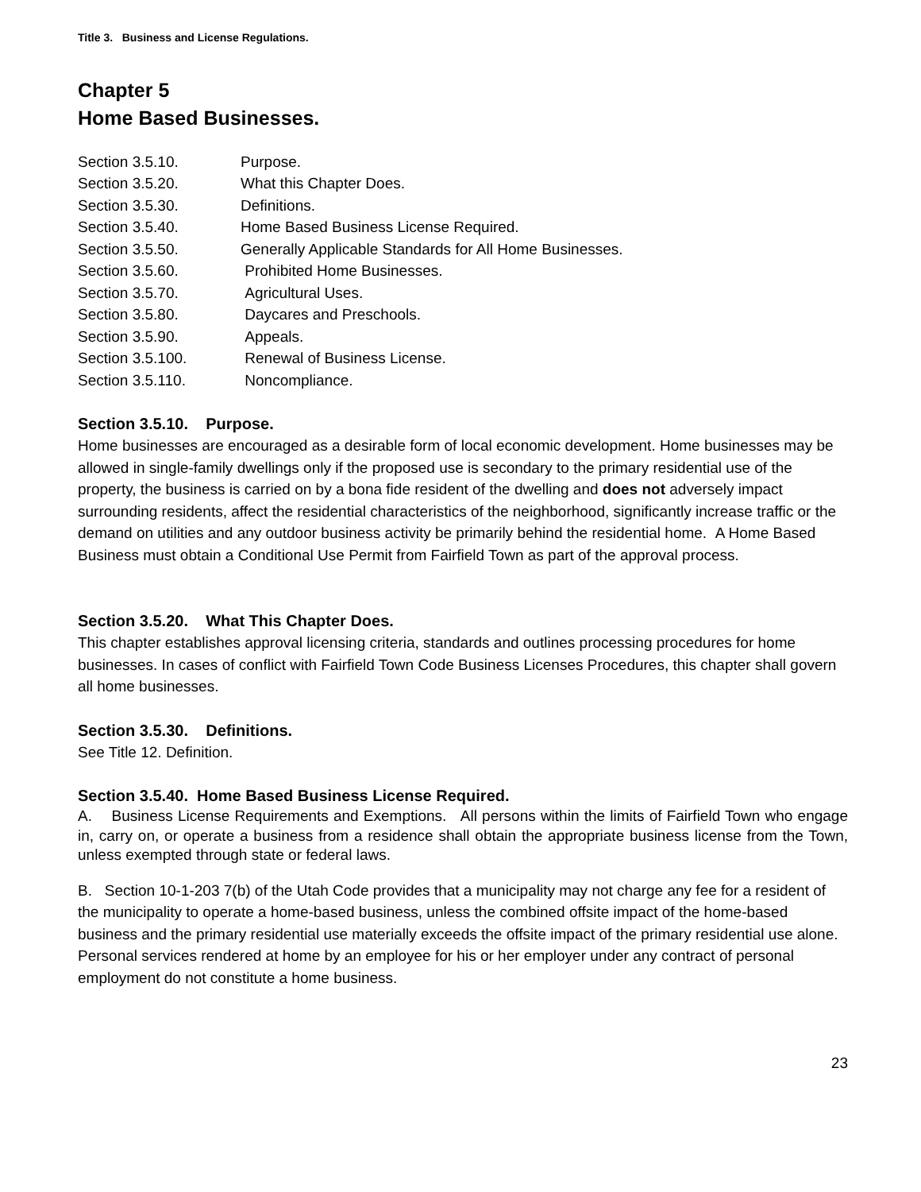Title 3. Business and License Regulations.
Chapter 5
Home Based Businesses.
Section 3.5.10. Purpose.
Section 3.5.20. What this Chapter Does.
Section 3.5.30. Definitions.
Section 3.5.40. Home Based Business License Required.
Section 3.5.50. Generally Applicable Standards for All Home Businesses.
Section 3.5.60. Prohibited Home Businesses.
Section 3.5.70. Agricultural Uses.
Section 3.5.80. Daycares and Preschools.
Section 3.5.90. Appeals.
Section 3.5.100. Renewal of Business License.
Section 3.5.110. Noncompliance.
Section 3.5.10. Purpose.
Home businesses are encouraged as a desirable form of local economic development. Home businesses may be allowed in single-family dwellings only if the proposed use is secondary to the primary residential use of the property, the business is carried on by a bona fide resident of the dwelling and does not adversely impact surrounding residents, affect the residential characteristics of the neighborhood, significantly increase traffic or the demand on utilities and any outdoor business activity be primarily behind the residential home. A Home Based Business must obtain a Conditional Use Permit from Fairfield Town as part of the approval process.
Section 3.5.20. What This Chapter Does.
This chapter establishes approval licensing criteria, standards and outlines processing procedures for home businesses. In cases of conflict with Fairfield Town Code Business Licenses Procedures, this chapter shall govern all home businesses.
Section 3.5.30. Definitions.
See Title 12. Definition.
Section 3.5.40. Home Based Business License Required.
A. Business License Requirements and Exemptions. All persons within the limits of Fairfield Town who engage in, carry on, or operate a business from a residence shall obtain the appropriate business license from the Town, unless exempted through state or federal laws.
B. Section 10-1-203 7(b) of the Utah Code provides that a municipality may not charge any fee for a resident of the municipality to operate a home-based business, unless the combined offsite impact of the home-based business and the primary residential use materially exceeds the offsite impact of the primary residential use alone. Personal services rendered at home by an employee for his or her employer under any contract of personal employment do not constitute a home business.
23